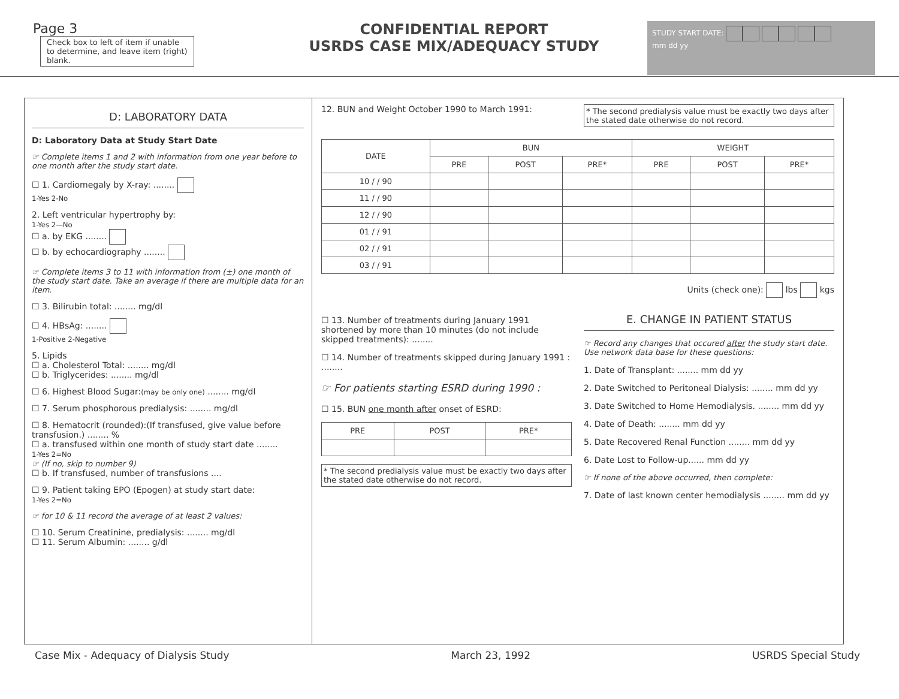Page 3
Check box to left of item if unable to determine, and leave item (right) blank.
CONFIDENTIAL REPORT
USRDS CASE MIX/ADEQUACY STUDY
STUDY START DATE:
mm dd yy
D: LABORATORY DATA
D: Laboratory Data at Study Start Date
☞ Complete items 1 and 2 with information from one year before to one month after the study start date.
☐ 1. Cardiomegaly by X-ray: ........
1-Yes 2-No
2. Left ventricular hypertrophy by:
1-Yes 2—No
☐ a. by EKG ........
☐ b. by echocardiography ........
☞ Complete items 3 to 11 with information from (±) one month of the study start date. Take an average if there are multiple data for an item.
☐ 3. Bilirubin total: ........ mg/dl
☐ 4. HBsAg: ........
1-Positive 2-Negative
5. Lipids
☐ a. Cholesterol Total: ........ mg/dl
☐ b. Triglycerides: ........ mg/dl
☐ 6. Highest Blood Sugar:(may be only one) ........ mg/dl
☐ 7. Serum phosphorous predialysis: ........ mg/dl
☐ 8. Hematocrit (rounded):(If transfused, give value before transfusion.) ........ %
☐ a. transfused within one month of study start date ........
1-Yes 2=No
☞ (If no, skip to number 9)
☐ b. If transfused, number of transfusions ....
☐ 9. Patient taking EPO (Epogen) at study start date:
1-Yes 2=No
☞ for 10 & 11 record the average of at least 2 values:
☐ 10. Serum Creatinine, predialysis: ........ mg/dl
☐ 11. Serum Albumin: ........ g/dl
12. BUN and Weight October 1990 to March 1991: * The second predialysis value must be exactly two days after the stated date otherwise do not record.
| DATE | BUN | | | WEIGHT | | |
| --- | --- | --- | --- | --- | --- | --- |
| | PRE | POST | PRE* | PRE | POST | PRE* |
| 10 / / 90 | | | | | | |
| 11 / / 90 | | | | | | |
| 12 / / 90 | | | | | | |
| 01 / / 91 | | | | | | |
| 02 / / 91 | | | | | | |
| 03 / / 91 | | | | | | |
Units (check one): lbs kgs
☐ 13. Number of treatments during January 1991 shortened by more than 10 minutes (do not include skipped treatments): ........
☐ 14. Number of treatments skipped during January 1991 : ........
☞ For patients starting ESRD during 1990 :
☐ 15. BUN one month after onset of ESRD:
| PRE | POST | PRE* |
| --- | --- | --- |
* The second predialysis value must be exactly two days after the stated date otherwise do not record.
E. CHANGE IN PATIENT STATUS
☞ Record any changes that occured after the study start date. Use network data base for these questions:
1. Date of Transplant: ........ mm dd yy
2. Date Switched to Peritoneal Dialysis: ........ mm dd yy
3. Date Switched to Home Hemodialysis. ........ mm dd yy
4. Date of Death: ........ mm dd yy
5. Date Recovered Renal Function ........ mm dd yy
6. Date Lost to Follow-up...... mm dd yy
☞ If none of the above occurred, then complete:
7. Date of last known center hemodialysis ........ mm dd yy
Case Mix - Adequacy of Dialysis Study March 23, 1992 USRDS Special Study